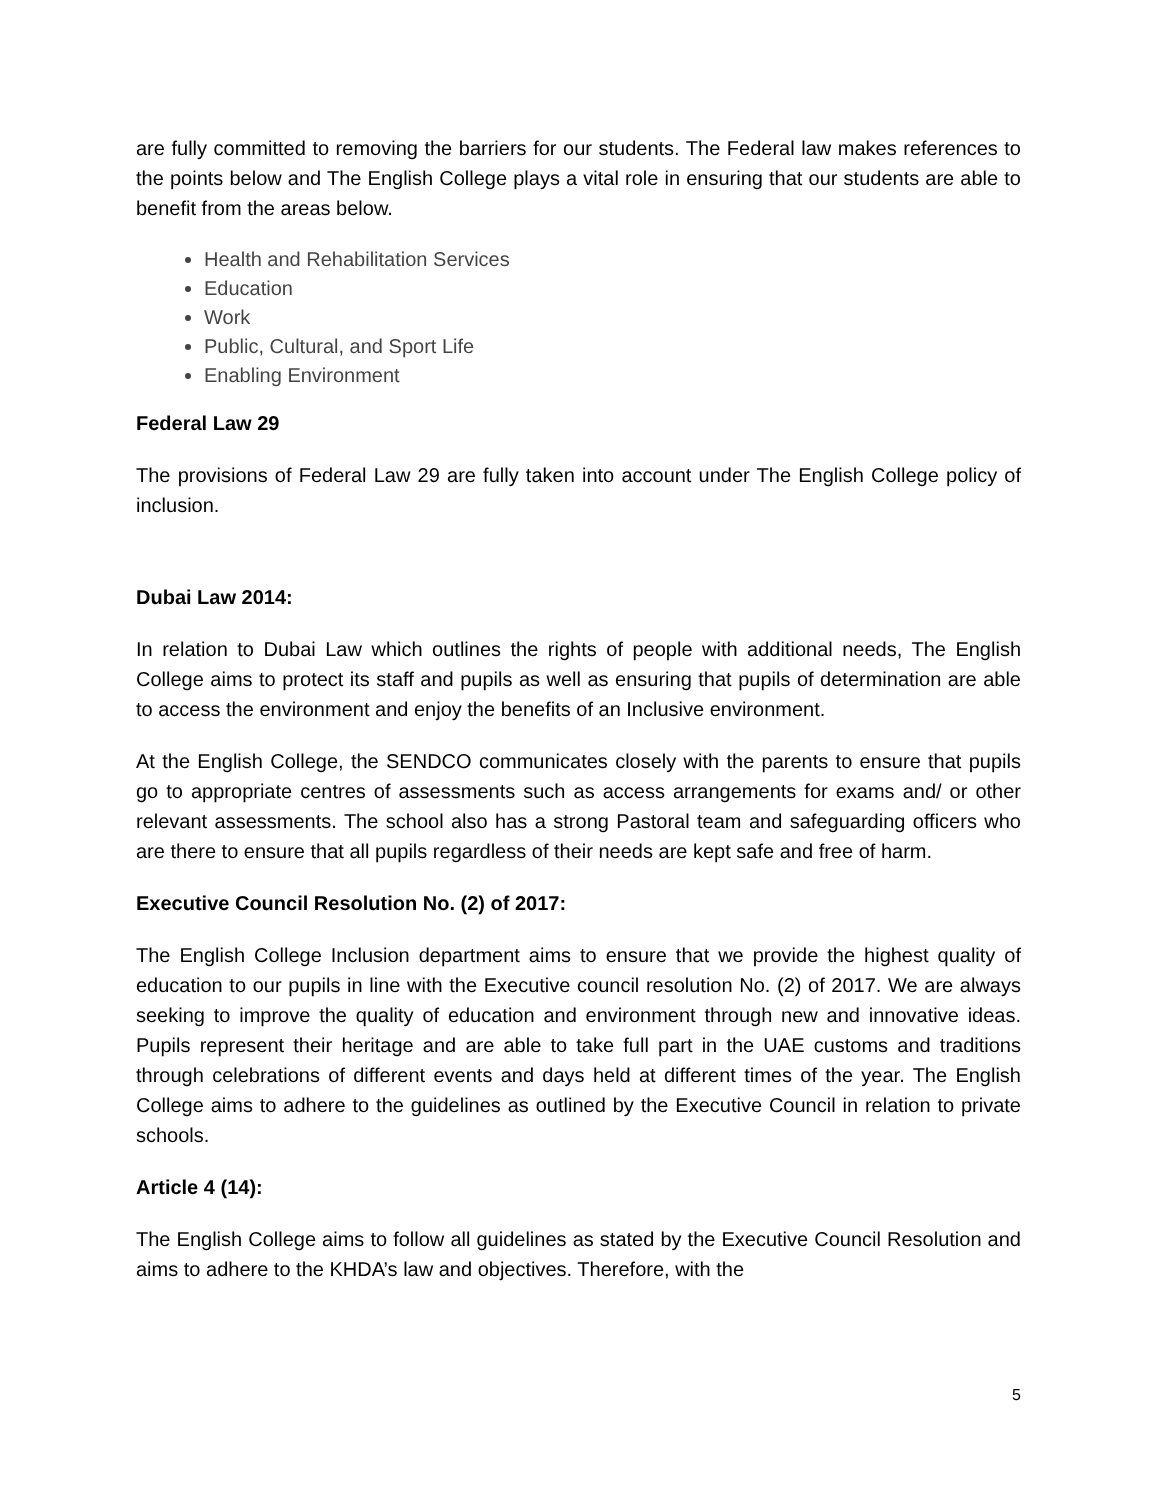are fully committed to removing the barriers for our students. The Federal law makes references to the points below and The English College plays a vital role in ensuring that our students are able to benefit from the areas below.
Health and Rehabilitation Services
Education
Work
Public, Cultural, and Sport Life
Enabling Environment
Federal Law 29
The provisions of Federal Law 29 are fully taken into account under The English College policy of inclusion.
Dubai Law 2014:
In relation to Dubai Law which outlines the rights of people with additional needs, The English College aims to protect its staff and pupils as well as ensuring that pupils of determination are able to access the environment and enjoy the benefits of an Inclusive environment.
At the English College, the SENDCO communicates closely with the parents to ensure that pupils go to appropriate centres of assessments such as access arrangements for exams and/ or other relevant assessments. The school also has a strong Pastoral team and safeguarding officers who are there to ensure that all pupils regardless of their needs are kept safe and free of harm.
Executive Council Resolution No. (2) of 2017:
The English College Inclusion department aims to ensure that we provide the highest quality of education to our pupils in line with the Executive council resolution No. (2) of 2017. We are always seeking to improve the quality of education and environment through new and innovative ideas. Pupils represent their heritage and are able to take full part in the UAE customs and traditions through celebrations of different events and days held at different times of the year. The English College aims to adhere to the guidelines as outlined by the Executive Council in relation to private schools.
Article 4 (14):
The English College aims to follow all guidelines as stated by the Executive Council Resolution and aims to adhere to the KHDA’s law and objectives. Therefore, with the
5